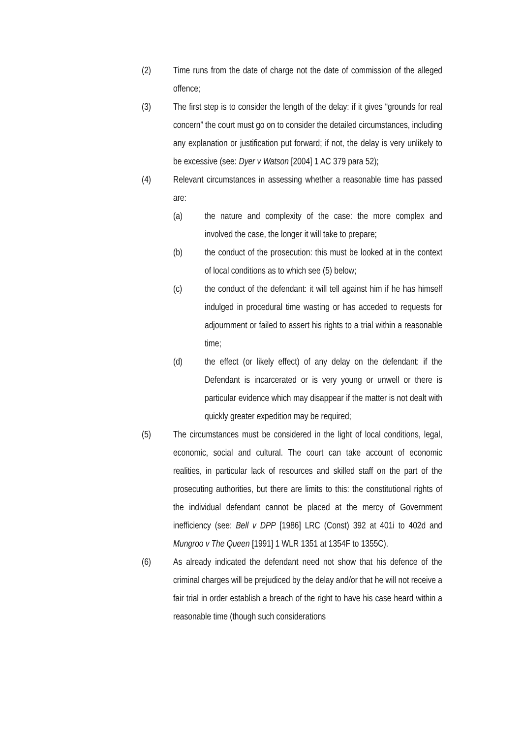(2) Time runs from the date of charge not the date of commission of the alleged offence;
(3) The first step is to consider the length of the delay: if it gives “grounds for real concern” the court must go on to consider the detailed circumstances, including any explanation or justification put forward; if not, the delay is very unlikely to be excessive (see: Dyer v Watson [2004] 1 AC 379 para 52);
(4) Relevant circumstances in assessing whether a reasonable time has passed are:
(a) the nature and complexity of the case: the more complex and involved the case, the longer it will take to prepare;
(b) the conduct of the prosecution: this must be looked at in the context of local conditions as to which see (5) below;
(c) the conduct of the defendant: it will tell against him if he has himself indulged in procedural time wasting or has acceded to requests for adjournment or failed to assert his rights to a trial within a reasonable time;
(d) the effect (or likely effect) of any delay on the defendant: if the Defendant is incarcerated or is very young or unwell or there is particular evidence which may disappear if the matter is not dealt with quickly greater expedition may be required;
(5) The circumstances must be considered in the light of local conditions, legal, economic, social and cultural. The court can take account of economic realities, in particular lack of resources and skilled staff on the part of the prosecuting authorities, but there are limits to this: the constitutional rights of the individual defendant cannot be placed at the mercy of Government inefficiency (see: Bell v DPP [1986] LRC (Const) 392 at 401i to 402d and Mungroo v The Queen [1991] 1 WLR 1351 at 1354F to 1355C).
(6) As already indicated the defendant need not show that his defence of the criminal charges will be prejudiced by the delay and/or that he will not receive a fair trial in order establish a breach of the right to have his case heard within a reasonable time (though such considerations